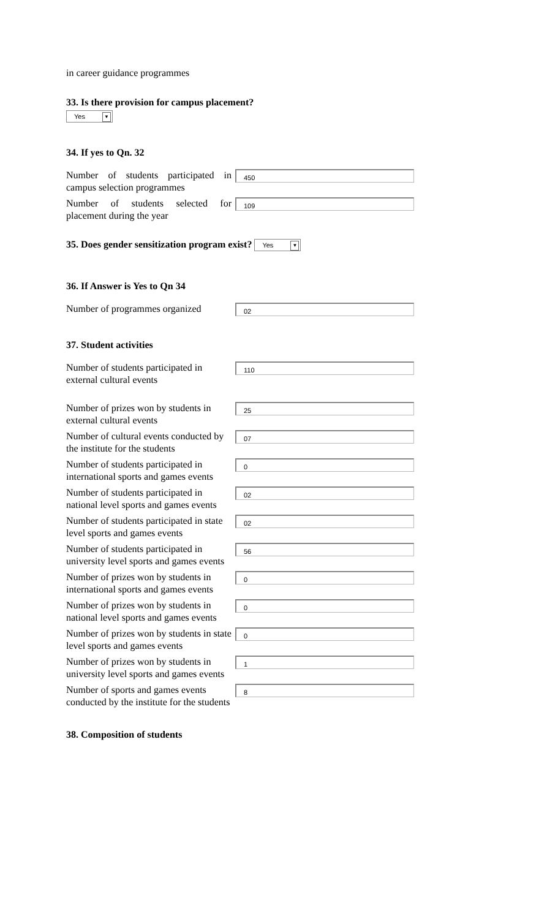in career guidance programmes
33. Is there provision for campus placement?
Yes ▼
34. If yes to Qn. 32
Number of students participated in campus selection programmes
450
Number of students selected for placement during the year
109
35. Does gender sensitization program exist? Yes ▼
36. If Answer is Yes to Qn 34
Number of programmes organized
02
37. Student activities
Number of students participated in external cultural events
110
Number of prizes won by students in external cultural events
25
Number of cultural events conducted by the institute for the students
07
Number of students participated in international sports and games events
0
Number of students participated in national level sports and games events
02
Number of students participated in state level sports and games events
02
Number of students participated in university level sports and games events
56
Number of prizes won by students in international sports and games events
0
Number of prizes won by students in national level sports and games events
0
Number of prizes won by students in state level sports and games events
0
Number of prizes won by students in university level sports and games events
1
Number of sports and games events conducted by the institute for the students
8
38. Composition of students